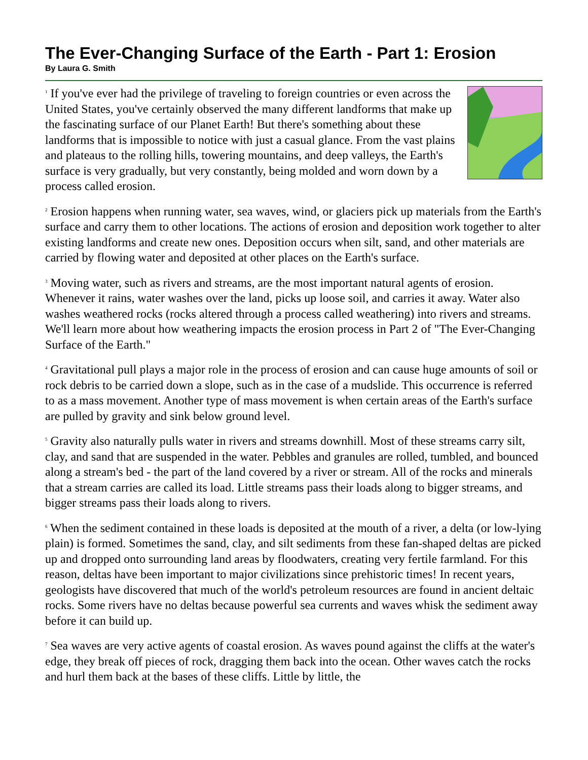The Ever-Changing Surface of the Earth - Part 1: Erosion
By Laura G. Smith
<sup>1</sup> If you've ever had the privilege of traveling to foreign countries or even across the United States, you've certainly observed the many different landforms that make up the fascinating surface of our Planet Earth! But there's something about these landforms that is impossible to notice with just a casual glance. From the vast plains and plateaus to the rolling hills, towering mountains, and deep valleys, the Earth's surface is very gradually, but very constantly, being molded and worn down by a process called erosion.
<sup>2</sup> Erosion happens when running water, sea waves, wind, or glaciers pick up materials from the Earth's surface and carry them to other locations. The actions of erosion and deposition work together to alter existing landforms and create new ones. Deposition occurs when silt, sand, and other materials are carried by flowing water and deposited at other places on the Earth's surface.
<sup>3</sup> Moving water, such as rivers and streams, are the most important natural agents of erosion. Whenever it rains, water washes over the land, picks up loose soil, and carries it away. Water also washes weathered rocks (rocks altered through a process called weathering) into rivers and streams. We'll learn more about how weathering impacts the erosion process in Part 2 of "The Ever-Changing Surface of the Earth."
<sup>4</sup> Gravitational pull plays a major role in the process of erosion and can cause huge amounts of soil or rock debris to be carried down a slope, such as in the case of a mudslide. This occurrence is referred to as a mass movement. Another type of mass movement is when certain areas of the Earth's surface are pulled by gravity and sink below ground level.
<sup>5</sup> Gravity also naturally pulls water in rivers and streams downhill. Most of these streams carry silt, clay, and sand that are suspended in the water. Pebbles and granules are rolled, tumbled, and bounced along a stream's bed - the part of the land covered by a river or stream. All of the rocks and minerals that a stream carries are called its load. Little streams pass their loads along to bigger streams, and bigger streams pass their loads along to rivers.
<sup>6</sup> When the sediment contained in these loads is deposited at the mouth of a river, a delta (or low-lying plain) is formed. Sometimes the sand, clay, and silt sediments from these fan-shaped deltas are picked up and dropped onto surrounding land areas by floodwaters, creating very fertile farmland. For this reason, deltas have been important to major civilizations since prehistoric times! In recent years, geologists have discovered that much of the world's petroleum resources are found in ancient deltaic rocks. Some rivers have no deltas because powerful sea currents and waves whisk the sediment away before it can build up.
<sup>7</sup> Sea waves are very active agents of coastal erosion. As waves pound against the cliffs at the water's edge, they break off pieces of rock, dragging them back into the ocean. Other waves catch the rocks and hurl them back at the bases of these cliffs. Little by little, the